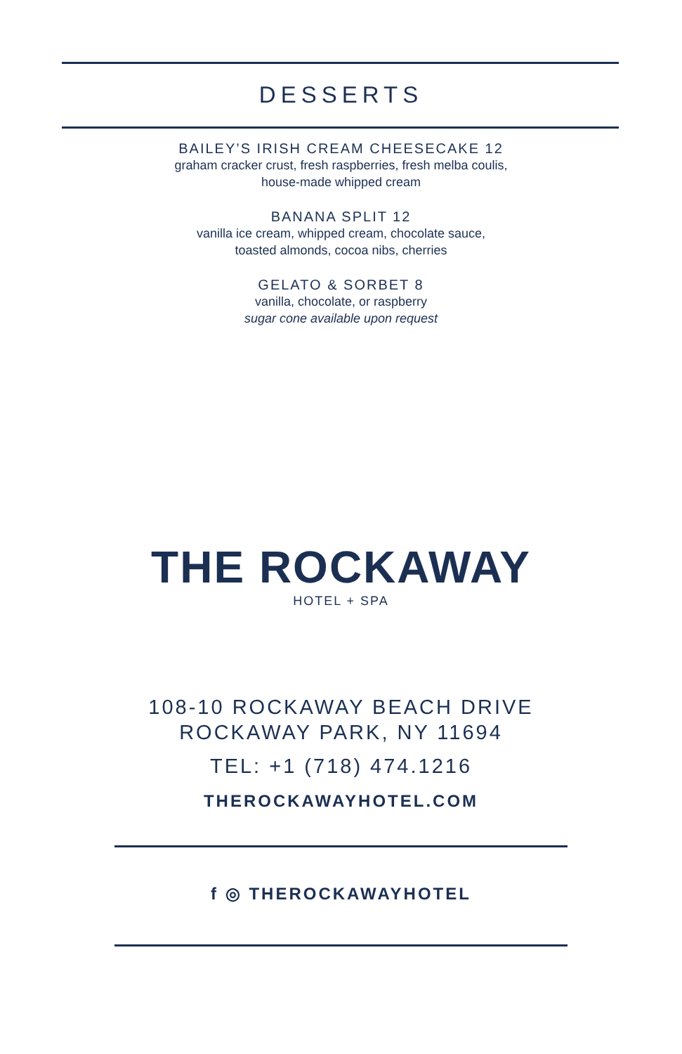DESSERTS
BAILEY’S IRISH CREAM CHEESECAKE 12
graham cracker crust, fresh raspberries, fresh melba coulis,
house-made whipped cream
BANANA SPLIT 12
vanilla ice cream, whipped cream, chocolate sauce,
toasted almonds, cocoa nibs, cherries
GELATO & SORBET 8
vanilla, chocolate, or raspberry
sugar cone available upon request
THE ROCKAWAY
HOTEL + SPA
108-10 ROCKAWAY BEACH DRIVE
ROCKAWAY PARK, NY 11694
TEL: +1 (718) 474.1216
THEROCKAWAYHOTEL.COM
f ◎ THEROCKAWAYHOTEL